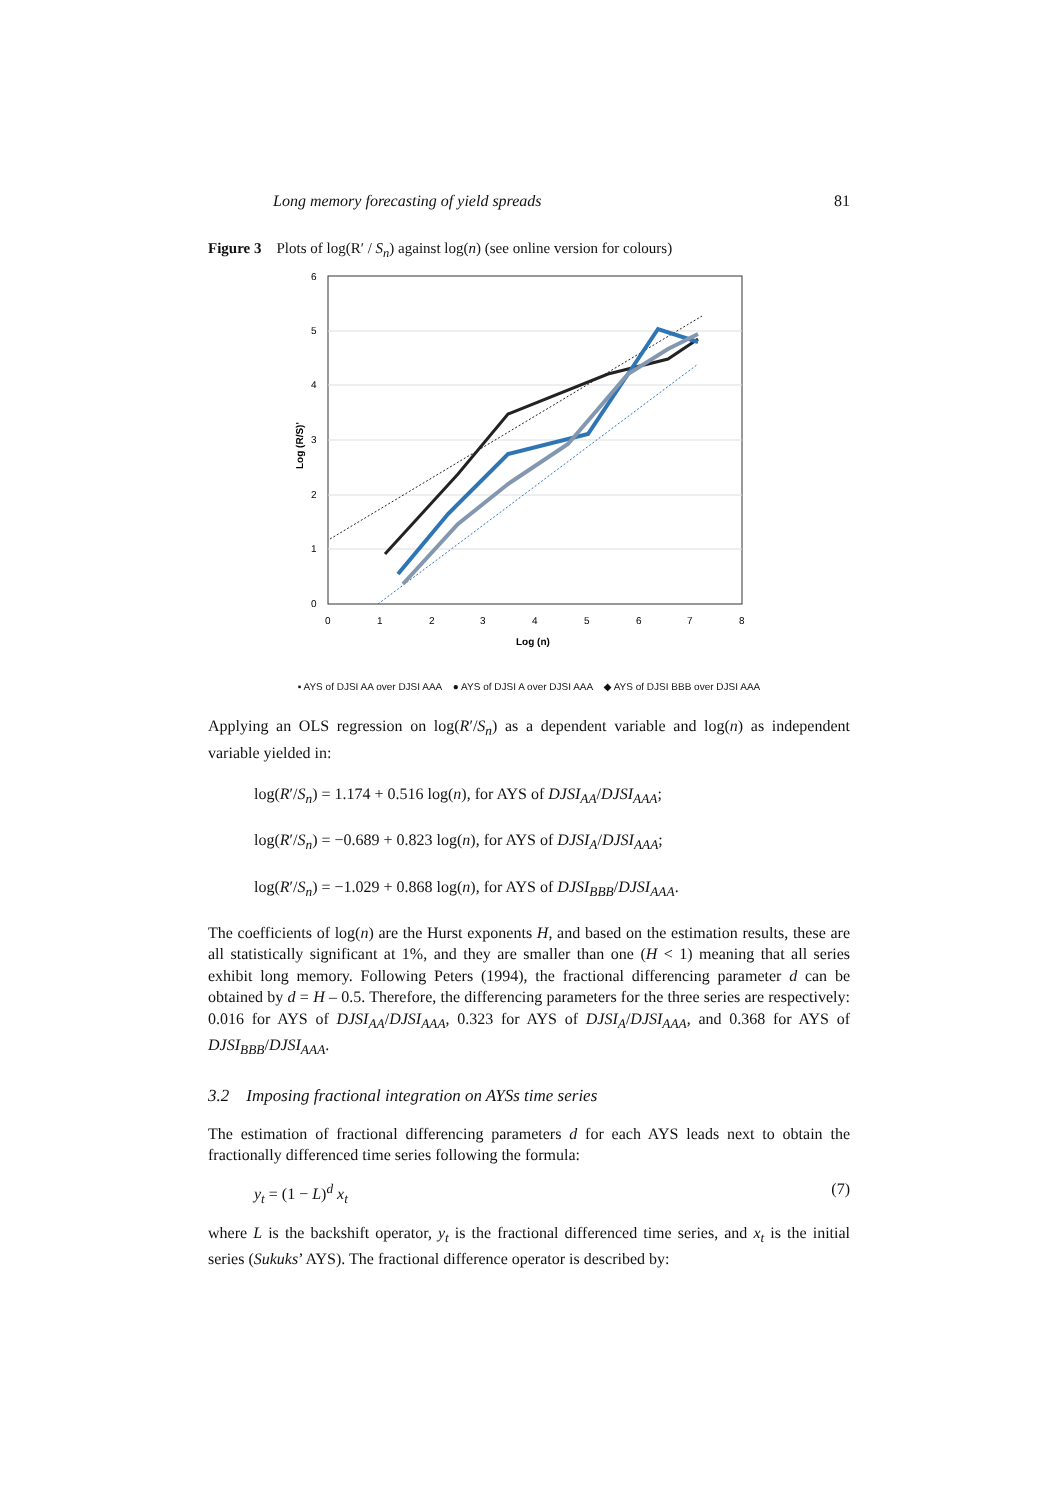Long memory forecasting of yield spreads 81
Figure 3 Plots of log(R′ / S<sub>n</sub>) against log(n) (see online version for colours)
6
5
4
3
2
1
0
0
1
2
3
4
5
6
7
8
Log (n)
Log (R/S)'
▪ AYS of DJSI AA over DJSI AAA ● AYS of DJSI A over DJSI AAA ◆ AYS of DJSI BBB over DJSI AAA
Applying an OLS regression on log(R′/S<sub>n</sub>) as a dependent variable and log(n) as independent variable yielded in:
log(R′/S<sub>n</sub>) = 1.174 + 0.516 log(n), for AYS of DJSI<sub>AA</sub>/DJSI<sub>AAA</sub>;
log(R′/S<sub>n</sub>) = −0.689 + 0.823 log(n), for AYS of DJSI<sub>A</sub>/DJSI<sub>AAA</sub>;
log(R′/S<sub>n</sub>) = −1.029 + 0.868 log(n), for AYS of DJSI<sub>BBB</sub>/DJSI<sub>AAA</sub>.
The coefficients of log(n) are the Hurst exponents H, and based on the estimation results, these are all statistically significant at 1%, and they are smaller than one (H < 1) meaning that all series exhibit long memory. Following Peters (1994), the fractional differencing parameter d can be obtained by d = H – 0.5. Therefore, the differencing parameters for the three series are respectively: 0.016 for AYS of DJSI<sub>AA</sub>/DJSI<sub>AAA</sub>, 0.323 for AYS of DJSI<sub>A</sub>/DJSI<sub>AAA</sub>, and 0.368 for AYS of DJSI<sub>BBB</sub>/DJSI<sub>AAA</sub>.
3.2 Imposing fractional integration on AYSs time series
The estimation of fractional differencing parameters d for each AYS leads next to obtain the fractionally differenced time series following the formula:
y<sub>t</sub> = (1 − L)<sup>d</sup> x<sub>t</sub> (7)
where L is the backshift operator, y<sub>t</sub> is the fractional differenced time series, and x<sub>t</sub> is the initial series (Sukuks’ AYS). The fractional difference operator is described by: